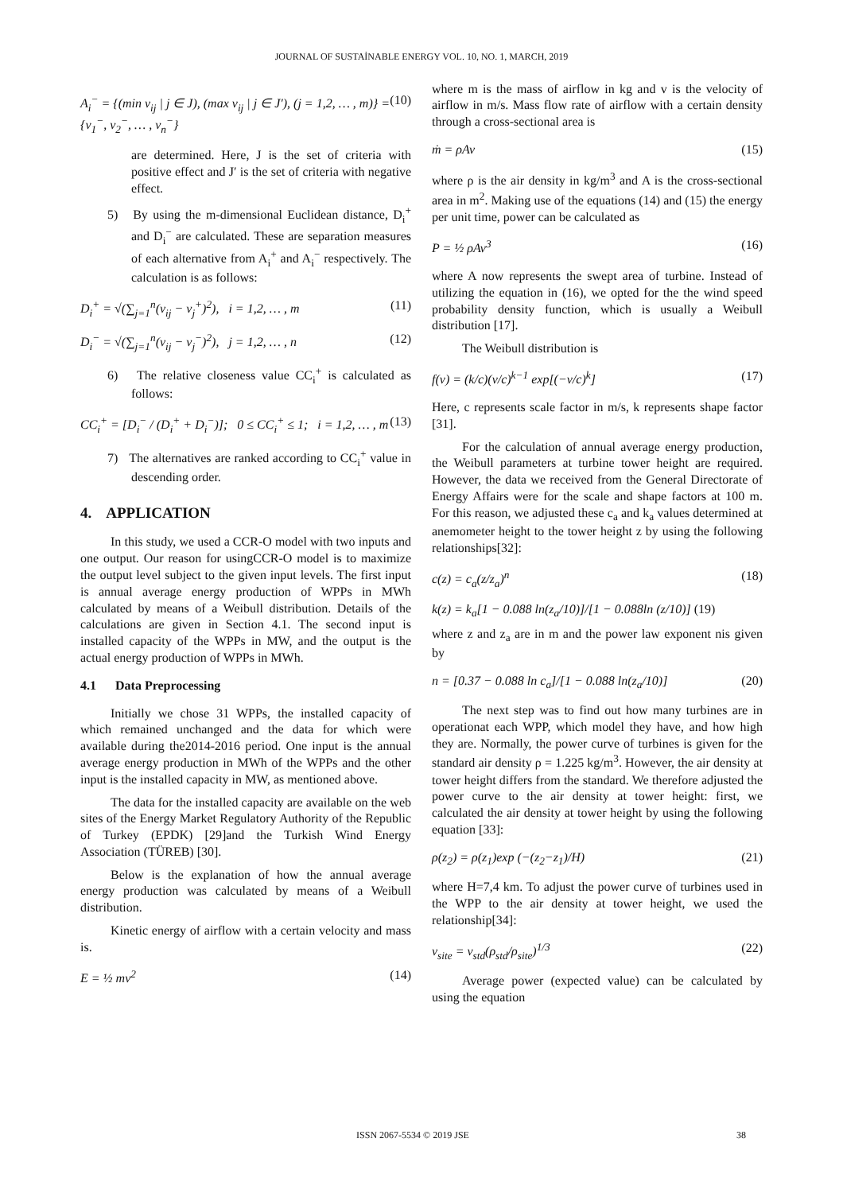JOURNAL OF SUSTAİNABLE ENERGY VOL. 10, NO. 1, MARCH, 2019
A<sub>i</sub><sup>−</sup> = {(min v<sub>ij</sub> | j ∈ J), (max v<sub>ij</sub> | j ∈ J′), (j = 1,2, … , m)} = {v<sub>1</sub><sup>−</sup>, v<sub>2</sub><sup>−</sup>, … , v<sub>n</sub><sup>−</sup>} (10)
are determined. Here, J is the set of criteria with positive effect and J′ is the set of criteria with negative effect.
5) By using the m-dimensional Euclidean distance, D<sub>i</sub><sup>+</sup> and D<sub>i</sub><sup>−</sup> are calculated. These are separation measures of each alternative from A<sub>i</sub><sup>+</sup> and A<sub>i</sub><sup>−</sup> respectively. The calculation is as follows:
D<sub>i</sub><sup>+</sup> = √(∑<sub>j=1</sub><sup>n</sup>(v<sub>ij</sub> − v<sub>j</sub><sup>+</sup>)<sup>2</sup>), i = 1,2, … , m (11)
D<sub>i</sub><sup>−</sup> = √(∑<sub>j=1</sub><sup>n</sup>(v<sub>ij</sub> − v<sub>j</sub><sup>−</sup>)<sup>2</sup>), j = 1,2, … , n (12)
6) The relative closeness value CC<sub>i</sub><sup>+</sup> is calculated as follows:
CC<sub>i</sub><sup>+</sup> = [D<sub>i</sub><sup>−</sup> / (D<sub>i</sub><sup>+</sup> + D<sub>i</sub><sup>−</sup>)]; 0 ≤ CC<sub>i</sub><sup>+</sup> ≤ 1; i = 1,2, … , m (13)
7) The alternatives are ranked according to CC<sub>i</sub><sup>+</sup> value in descending order.
4. APPLICATION
In this study, we used a CCR-O model with two inputs and one output. Our reason for usingCCR-O model is to maximize the output level subject to the given input levels. The first input is annual average energy production of WPPs in MWh calculated by means of a Weibull distribution. Details of the calculations are given in Section 4.1. The second input is installed capacity of the WPPs in MW, and the output is the actual energy production of WPPs in MWh.
4.1 Data Preprocessing
Initially we chose 31 WPPs, the installed capacity of which remained unchanged and the data for which were available during the2014-2016 period. One input is the annual average energy production in MWh of the WPPs and the other input is the installed capacity in MW, as mentioned above.
The data for the installed capacity are available on the web sites of the Energy Market Regulatory Authority of the Republic of Turkey (EPDK) [29]and the Turkish Wind Energy Association (TÜREB) [30].
Below is the explanation of how the annual average energy production was calculated by means of a Weibull distribution.
Kinetic energy of airflow with a certain velocity and mass is.
E = ½ mv<sup>2</sup> (14)
where m is the mass of airflow in kg and v is the velocity of airflow in m/s. Mass flow rate of airflow with a certain density through a cross-sectional area is
ṁ = ρAv (15)
where ρ is the air density in kg/m<sup>3</sup> and A is the cross-sectional area in m<sup>2</sup>. Making use of the equations (14) and (15) the energy per unit time, power can be calculated as
P = ½ ρAv<sup>3</sup> (16)
where A now represents the swept area of turbine. Instead of utilizing the equation in (16), we opted for the the wind speed probability density function, which is usually a Weibull distribution [17].
The Weibull distribution is
f(v) = (k/c)(v/c)<sup>k−1</sup> exp[(−v/c)<sup>k</sup>] (17)
Here, c represents scale factor in m/s, k represents shape factor [31].
For the calculation of annual average energy production, the Weibull parameters at turbine tower height are required. However, the data we received from the General Directorate of Energy Affairs were for the scale and shape factors at 100 m. For this reason, we adjusted these c<sub>a</sub> and k<sub>a</sub> values determined at anemometer height to the tower height z by using the following relationships[32]:
c(z) = c<sub>a</sub>(z/z<sub>a</sub>)<sup>n</sup> (18)
k(z) = k<sub>a</sub>[1 − 0.088 ln(z<sub>a</sub>/10)]/[1 − 0.088ln (z/10)] (19)
where z and z<sub>a</sub> are in m and the power law exponent nis given by
n = [0.37 − 0.088 ln c<sub>a</sub>]/[1 − 0.088 ln(z<sub>a</sub>/10)] (20)
The next step was to find out how many turbines are in operationat each WPP, which model they have, and how high they are. Normally, the power curve of turbines is given for the standard air density ρ = 1.225 kg/m<sup>3</sup>. However, the air density at tower height differs from the standard. We therefore adjusted the power curve to the air density at tower height: first, we calculated the air density at tower height by using the following equation [33]:
ρ(z<sub>2</sub>) = ρ(z<sub>1</sub>)exp (−(z<sub>2</sub>−z<sub>1</sub>)/H) (21)
where H=7,4 km. To adjust the power curve of turbines used in the WPP to the air density at tower height, we used the relationship[34]:
v<sub>site</sub> = v<sub>std</sub>(ρ<sub>std</sub>/ρ<sub>site</sub>)<sup>1/3</sup> (22)
Average power (expected value) can be calculated by using the equation
ISSN 2067-5534 © 2019 JSE 38